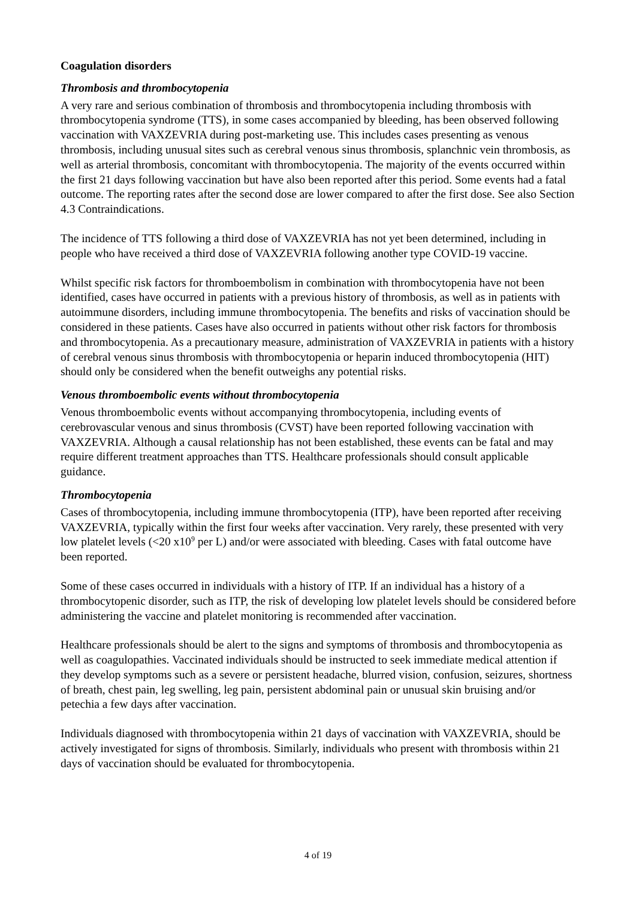Coagulation disorders
Thrombosis and thrombocytopenia
A very rare and serious combination of thrombosis and thrombocytopenia including thrombosis with thrombocytopenia syndrome (TTS), in some cases accompanied by bleeding, has been observed following vaccination with VAXZEVRIA during post-marketing use. This includes cases presenting as venous thrombosis, including unusual sites such as cerebral venous sinus thrombosis, splanchnic vein thrombosis, as well as arterial thrombosis, concomitant with thrombocytopenia. The majority of the events occurred within the first 21 days following vaccination but have also been reported after this period. Some events had a fatal outcome. The reporting rates after the second dose are lower compared to after the first dose. See also Section 4.3 Contraindications.
The incidence of TTS following a third dose of VAXZEVRIA has not yet been determined, including in people who have received a third dose of VAXZEVRIA following another type COVID-19 vaccine.
Whilst specific risk factors for thromboembolism in combination with thrombocytopenia have not been identified, cases have occurred in patients with a previous history of thrombosis, as well as in patients with autoimmune disorders, including immune thrombocytopenia. The benefits and risks of vaccination should be considered in these patients. Cases have also occurred in patients without other risk factors for thrombosis and thrombocytopenia. As a precautionary measure, administration of VAXZEVRIA in patients with a history of cerebral venous sinus thrombosis with thrombocytopenia or heparin induced thrombocytopenia (HIT) should only be considered when the benefit outweighs any potential risks.
Venous thromboembolic events without thrombocytopenia
Venous thromboembolic events without accompanying thrombocytopenia, including events of cerebrovascular venous and sinus thrombosis (CVST) have been reported following vaccination with VAXZEVRIA. Although a causal relationship has not been established, these events can be fatal and may require different treatment approaches than TTS. Healthcare professionals should consult applicable guidance.
Thrombocytopenia
Cases of thrombocytopenia, including immune thrombocytopenia (ITP), have been reported after receiving VAXZEVRIA, typically within the first four weeks after vaccination. Very rarely, these presented with very low platelet levels (<20 x10<sup>9</sup> per L) and/or were associated with bleeding. Cases with fatal outcome have been reported.
Some of these cases occurred in individuals with a history of ITP. If an individual has a history of a thrombocytopenic disorder, such as ITP, the risk of developing low platelet levels should be considered before administering the vaccine and platelet monitoring is recommended after vaccination.
Healthcare professionals should be alert to the signs and symptoms of thrombosis and thrombocytopenia as well as coagulopathies. Vaccinated individuals should be instructed to seek immediate medical attention if they develop symptoms such as a severe or persistent headache, blurred vision, confusion, seizures, shortness of breath, chest pain, leg swelling, leg pain, persistent abdominal pain or unusual skin bruising and/or petechia a few days after vaccination.
Individuals diagnosed with thrombocytopenia within 21 days of vaccination with VAXZEVRIA, should be actively investigated for signs of thrombosis. Similarly, individuals who present with thrombosis within 21 days of vaccination should be evaluated for thrombocytopenia.
4 of 19